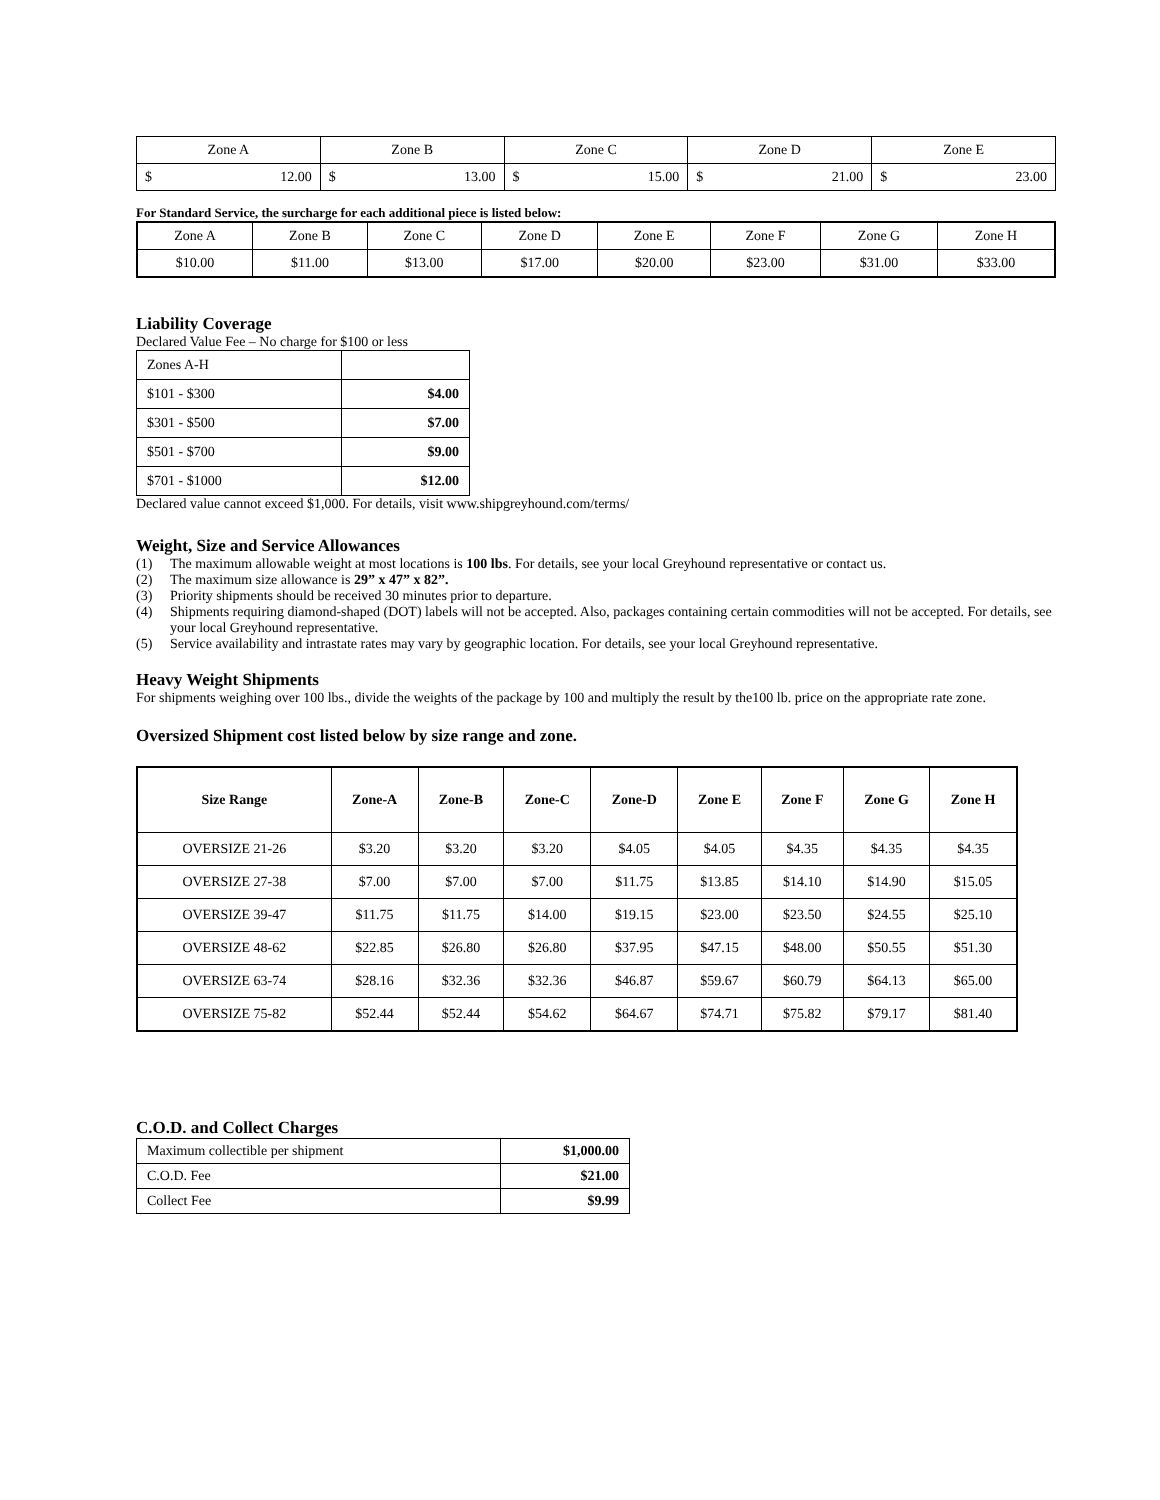| Zone A | | Zone B | | Zone C | | Zone D | | Zone E | |
| $ | 12.00 | $ | 13.00 | $ | 15.00 | $ | 21.00 | $ | 23.00 |
For Standard Service, the surcharge for each additional piece is listed below:
| Zone A | Zone B | Zone C | Zone D | Zone E | Zone F | Zone G | Zone H |
| $10.00 | $11.00 | $13.00 | $17.00 | $20.00 | $23.00 | $31.00 | $33.00 |
Liability Coverage
Declared Value Fee – No charge for $100 or less
| Zones A-H | |
| $101 - $300 | $4.00 |
| $301 - $500 | $7.00 |
| $501 - $700 | $9.00 |
| $701 - $1000 | $12.00 |
Declared value cannot exceed $1,000. For details, visit www.shipgreyhound.com/terms/
Weight, Size and Service Allowances
(1) The maximum allowable weight at most locations is 100 lbs. For details, see your local Greyhound representative or contact us.
(2) The maximum size allowance is 29” x 47” x 82”.
(3) Priority shipments should be received 30 minutes prior to departure.
(4) Shipments requiring diamond-shaped (DOT) labels will not be accepted. Also, packages containing certain commodities will not be accepted. For details, see your local Greyhound representative.
(5) Service availability and intrastate rates may vary by geographic location. For details, see your local Greyhound representative.
Heavy Weight Shipments
For shipments weighing over 100 lbs., divide the weights of the package by 100 and multiply the result by the100 lb. price on the appropriate rate zone.
Oversized Shipment cost listed below by size range and zone.
| Size Range | Zone-A | Zone-B | Zone-C | Zone-D | Zone E | Zone F | Zone G | Zone H |
| --- | --- | --- | --- | --- | --- | --- | --- | --- |
| OVERSIZE 21-26 | $3.20 | $3.20 | $3.20 | $4.05 | $4.05 | $4.35 | $4.35 | $4.35 |
| OVERSIZE 27-38 | $7.00 | $7.00 | $7.00 | $11.75 | $13.85 | $14.10 | $14.90 | $15.05 |
| OVERSIZE 39-47 | $11.75 | $11.75 | $14.00 | $19.15 | $23.00 | $23.50 | $24.55 | $25.10 |
| OVERSIZE 48-62 | $22.85 | $26.80 | $26.80 | $37.95 | $47.15 | $48.00 | $50.55 | $51.30 |
| OVERSIZE 63-74 | $28.16 | $32.36 | $32.36 | $46.87 | $59.67 | $60.79 | $64.13 | $65.00 |
| OVERSIZE 75-82 | $52.44 | $52.44 | $54.62 | $64.67 | $74.71 | $75.82 | $79.17 | $81.40 |
C.O.D. and Collect Charges
| Maximum collectible per shipment | $1,000.00 |
| C.O.D. Fee | $21.00 |
| Collect Fee | $9.99 |